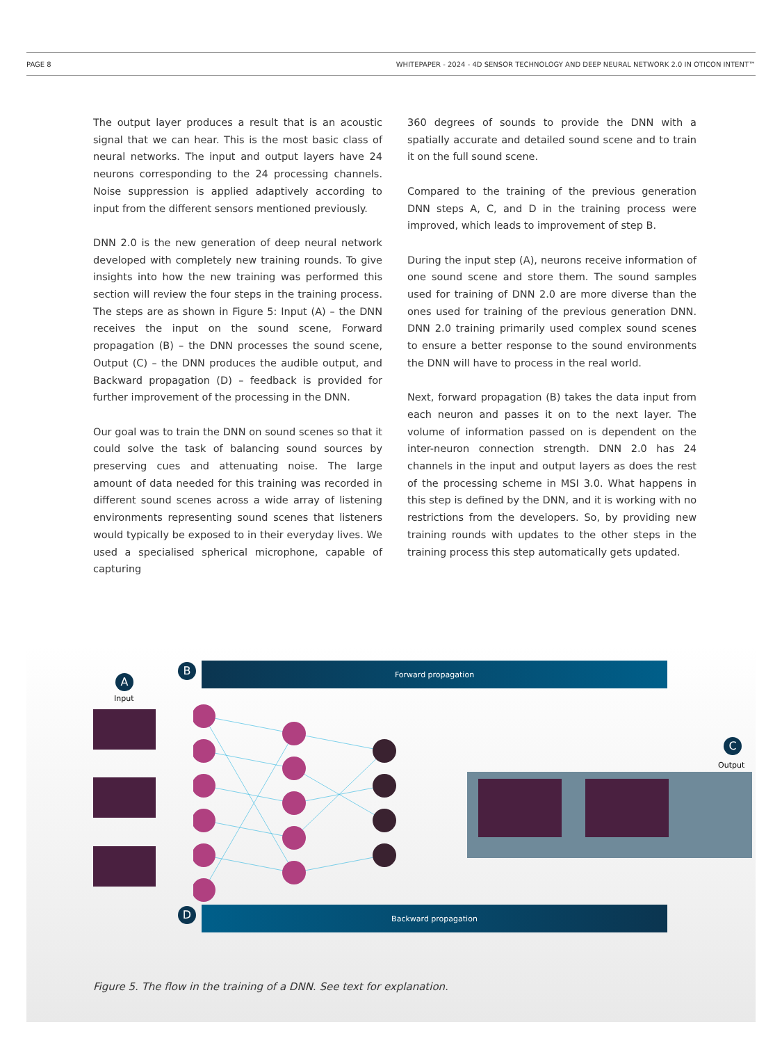PAGE 8 WHITEPAPER - 2024 - 4D SENSOR TECHNOLOGY AND DEEP NEURAL NETWORK 2.0 IN OTICON INTENT™
The output layer produces a result that is an acoustic signal that we can hear. This is the most basic class of neural networks. The input and output layers have 24 neurons corresponding to the 24 processing channels. Noise suppression is applied adaptively according to input from the different sensors mentioned previously.
DNN 2.0 is the new generation of deep neural network developed with completely new training rounds. To give insights into how the new training was performed this section will review the four steps in the training process. The steps are as shown in Figure 5: Input (A) – the DNN receives the input on the sound scene, Forward propagation (B) – the DNN processes the sound scene, Output (C) – the DNN produces the audible output, and Backward propagation (D) – feedback is provided for further improvement of the processing in the DNN.
Our goal was to train the DNN on sound scenes so that it could solve the task of balancing sound sources by preserving cues and attenuating noise. The large amount of data needed for this training was recorded in different sound scenes across a wide array of listening environments representing sound scenes that listeners would typically be exposed to in their everyday lives. We used a specialised spherical microphone, capable of capturing
360 degrees of sounds to provide the DNN with a spatially accurate and detailed sound scene and to train it on the full sound scene.
Compared to the training of the previous generation DNN steps A, C, and D in the training process were improved, which leads to improvement of step B.
During the input step (A), neurons receive information of one sound scene and store them. The sound samples used for training of DNN 2.0 are more diverse than the ones used for training of the previous generation DNN. DNN 2.0 training primarily used complex sound scenes to ensure a better response to the sound environments the DNN will have to process in the real world.
Next, forward propagation (B) takes the data input from each neuron and passes it on to the next layer. The volume of information passed on is dependent on the inter-neuron connection strength. DNN 2.0 has 24 channels in the input and output layers as does the rest of the processing scheme in MSI 3.0. What happens in this step is defined by the DNN, and it is working with no restrictions from the developers. So, by providing new training rounds with updates to the other steps in the training process this step automatically gets updated.
B Forward propagation
A
Input
C
Output
D Backward propagation
Figure 5. The flow in the training of a DNN. See text for explanation.